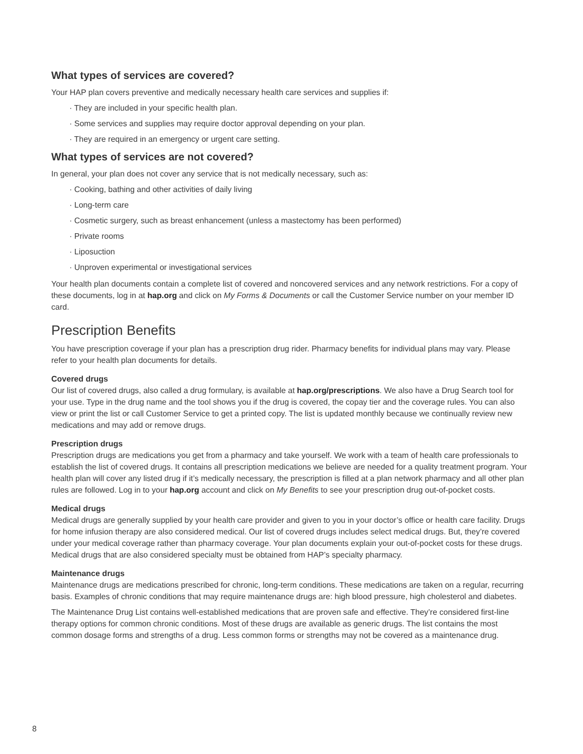What types of services are covered?
Your HAP plan covers preventive and medically necessary health care services and supplies if:
· They are included in your specific health plan.
· Some services and supplies may require doctor approval depending on your plan.
· They are required in an emergency or urgent care setting.
What types of services are not covered?
In general, your plan does not cover any service that is not medically necessary, such as:
· Cooking, bathing and other activities of daily living
· Long-term care
· Cosmetic surgery, such as breast enhancement (unless a mastectomy has been performed)
· Private rooms
· Liposuction
· Unproven experimental or investigational services
Your health plan documents contain a complete list of covered and noncovered services and any network restrictions. For a copy of these documents, log in at hap.org and click on My Forms & Documents or call the Customer Service number on your member ID card.
Prescription Benefits
You have prescription coverage if your plan has a prescription drug rider. Pharmacy benefits for individual plans may vary. Please refer to your health plan documents for details.
Covered drugs
Our list of covered drugs, also called a drug formulary, is available at hap.org/prescriptions. We also have a Drug Search tool for your use. Type in the drug name and the tool shows you if the drug is covered, the copay tier and the coverage rules. You can also view or print the list or call Customer Service to get a printed copy. The list is updated monthly because we continually review new medications and may add or remove drugs.
Prescription drugs
Prescription drugs are medications you get from a pharmacy and take yourself. We work with a team of health care professionals to establish the list of covered drugs. It contains all prescription medications we believe are needed for a quality treatment program. Your health plan will cover any listed drug if it’s medically necessary, the prescription is filled at a plan network pharmacy and all other plan rules are followed. Log in to your hap.org account and click on My Benefits to see your prescription drug out-of-pocket costs.
Medical drugs
Medical drugs are generally supplied by your health care provider and given to you in your doctor’s office or health care facility. Drugs for home infusion therapy are also considered medical. Our list of covered drugs includes select medical drugs. But, they’re covered under your medical coverage rather than pharmacy coverage. Your plan documents explain your out-of-pocket costs for these drugs. Medical drugs that are also considered specialty must be obtained from HAP’s specialty pharmacy.
Maintenance drugs
Maintenance drugs are medications prescribed for chronic, long-term conditions. These medications are taken on a regular, recurring basis. Examples of chronic conditions that may require maintenance drugs are: high blood pressure, high cholesterol and diabetes.
The Maintenance Drug List contains well-established medications that are proven safe and effective. They’re considered first-line therapy options for common chronic conditions. Most of these drugs are available as generic drugs. The list contains the most common dosage forms and strengths of a drug. Less common forms or strengths may not be covered as a maintenance drug.
8